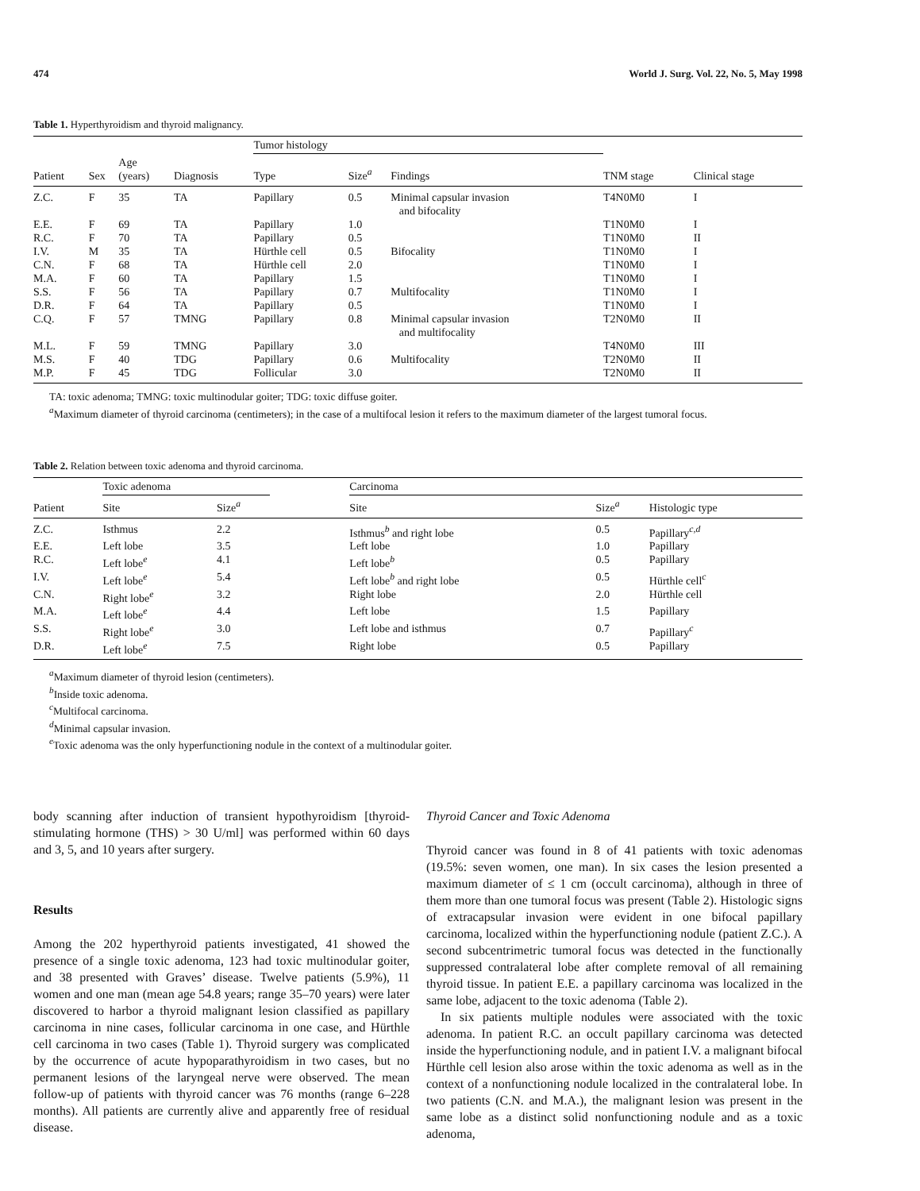474 World J. Surg. Vol. 22, No. 5, May 1998
Table 1. Hyperthyroidism and thyroid malignancy.
| | | | | Tumor histology | | | | |
| --- | --- | --- | --- | --- | --- | --- | --- | --- |
| Patient | Sex | Age (years) | Diagnosis | Type | Size<sup>a</sup> | Findings | TNM stage | Clinical stage |
| Z.C. | F | 35 | TA | Papillary | 0.5 | Minimal capsular invasion and bifocality | T4N0M0 | I |
| E.E. | F | 69 | TA | Papillary | 1.0 | | T1N0M0 | I |
| R.C. | F | 70 | TA | Papillary | 0.5 | | T1N0M0 | II |
| I.V. | M | 35 | TA | Hürthle cell | 0.5 | Bifocality | T1N0M0 | I |
| C.N. | F | 68 | TA | Hürthle cell | 2.0 | | T1N0M0 | I |
| M.A. | F | 60 | TA | Papillary | 1.5 | | T1N0M0 | I |
| S.S. | F | 56 | TA | Papillary | 0.7 | Multifocality | T1N0M0 | I |
| D.R. | F | 64 | TA | Papillary | 0.5 | | T1N0M0 | I |
| C.Q. | F | 57 | TMNG | Papillary | 0.8 | Minimal capsular invasion and multifocality | T2N0M0 | II |
| M.L. | F | 59 | TMNG | Papillary | 3.0 | | T4N0M0 | III |
| M.S. | F | 40 | TDG | Papillary | 0.6 | Multifocality | T2N0M0 | II |
| M.P. | F | 45 | TDG | Follicular | 3.0 | | T2N0M0 | II |
TA: toxic adenoma; TMNG: toxic multinodular goiter; TDG: toxic diffuse goiter.
<sup>a</sup> Maximum diameter of thyroid carcinoma (centimeters); in the case of a multifocal lesion it refers to the maximum diameter of the largest tumoral focus.
Table 2. Relation between toxic adenoma and thyroid carcinoma.
| | Toxic adenoma | | | Carcinoma | | |
| --- | --- | --- | --- | --- | --- | --- |
| Patient | Site | Size<sup>a</sup> | | Site | Size<sup>a</sup> | Histologic type |
| Z.C. | Isthmus | 2.2 | | Isthmus<sup>b</sup> and right lobe | 0.5 | Papillary<sup>c,d</sup> |
| E.E. | Left lobe | 3.5 | | Left lobe | 1.0 | Papillary |
| R.C. | Left lobe<sup>e</sup> | 4.1 | | Left lobe<sup>b</sup> | 0.5 | Papillary |
| I.V. | Left lobe<sup>e</sup> | 5.4 | | Left lobe<sup>b</sup> and right lobe | 0.5 | Hürthle cell<sup>c</sup> |
| C.N. | Right lobe<sup>e</sup> | 3.2 | | Right lobe | 2.0 | Hürthle cell |
| M.A. | Left lobe<sup>e</sup> | 4.4 | | Left lobe | 1.5 | Papillary |
| S.S. | Right lobe<sup>e</sup> | 3.0 | | Left lobe and isthmus | 0.7 | Papillary<sup>c</sup> |
| D.R. | Left lobe<sup>e</sup> | 7.5 | | Right lobe | 0.5 | Papillary |
<sup>a</sup> Maximum diameter of thyroid lesion (centimeters).
<sup>b</sup> Inside toxic adenoma.
<sup>c</sup> Multifocal carcinoma.
<sup>d</sup> Minimal capsular invasion.
<sup>e</sup> Toxic adenoma was the only hyperfunctioning nodule in the context of a multinodular goiter.
body scanning after induction of transient hypothyroidism [thyroid-stimulating hormone (THS) > 30 U/ml] was performed within 60 days and 3, 5, and 10 years after surgery.
Results
Among the 202 hyperthyroid patients investigated, 41 showed the presence of a single toxic adenoma, 123 had toxic multinodular goiter, and 38 presented with Graves’ disease. Twelve patients (5.9%), 11 women and one man (mean age 54.8 years; range 35–70 years) were later discovered to harbor a thyroid malignant lesion classified as papillary carcinoma in nine cases, follicular carcinoma in one case, and Hürthle cell carcinoma in two cases (Table 1). Thyroid surgery was complicated by the occurrence of acute hypoparathyroidism in two cases, but no permanent lesions of the laryngeal nerve were observed. The mean follow-up of patients with thyroid cancer was 76 months (range 6–228 months). All patients are currently alive and apparently free of residual disease.
Thyroid Cancer and Toxic Adenoma
Thyroid cancer was found in 8 of 41 patients with toxic adenomas (19.5%: seven women, one man). In six cases the lesion presented a maximum diameter of ≤ 1 cm (occult carcinoma), although in three of them more than one tumoral focus was present (Table 2). Histologic signs of extracapsular invasion were evident in one bifocal papillary carcinoma, localized within the hyperfunctioning nodule (patient Z.C.). A second subcentrimetric tumoral focus was detected in the functionally suppressed contralateral lobe after complete removal of all remaining thyroid tissue. In patient E.E. a papillary carcinoma was localized in the same lobe, adjacent to the toxic adenoma (Table 2).
In six patients multiple nodules were associated with the toxic adenoma. In patient R.C. an occult papillary carcinoma was detected inside the hyperfunctioning nodule, and in patient I.V. a malignant bifocal Hürthle cell lesion also arose within the toxic adenoma as well as in the context of a nonfunctioning nodule localized in the contralateral lobe. In two patients (C.N. and M.A.), the malignant lesion was present in the same lobe as a distinct solid nonfunctioning nodule and as a toxic adenoma,